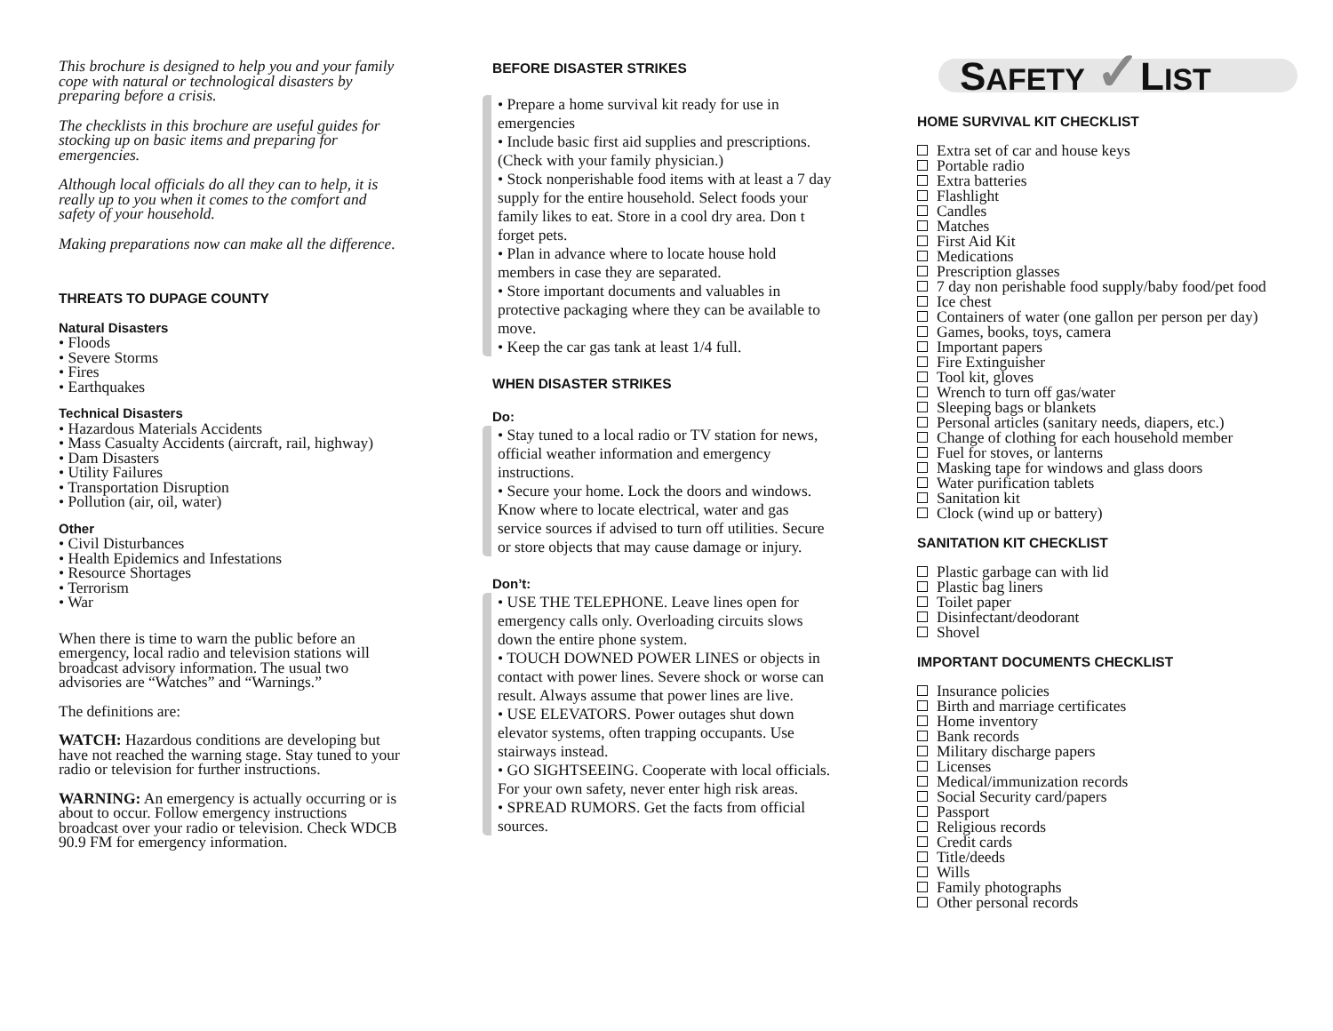This brochure is designed to help you and your family cope with natural or technological disasters by preparing before a crisis.
The checklists in this brochure are useful guides for stocking up on basic items and preparing for emergencies.
Although local officials do all they can to help, it is really up to you when it comes to the comfort and safety of your household.
Making preparations now can make all the difference.
THREATS TO DUPAGE COUNTY
Natural Disasters
• Floods
• Severe Storms
• Fires
• Earthquakes
Technical Disasters
• Hazardous Materials Accidents
• Mass Casualty Accidents (aircraft, rail, highway)
• Dam Disasters
• Utility Failures
• Transportation Disruption
• Pollution (air, oil, water)
Other
• Civil Disturbances
• Health Epidemics and Infestations
• Resource Shortages
• Terrorism
• War
When there is time to warn the public before an emergency, local radio and television stations will broadcast advisory information. The usual two advisories are “Watches” and “Warnings.”
The definitions are:
WATCH: Hazardous conditions are developing but have not reached the warning stage. Stay tuned to your radio or television for further instructions.
WARNING: An emergency is actually occurring or is about to occur. Follow emergency instructions broadcast over your radio or television. Check WDCB 90.9 FM for emergency information.
BEFORE DISASTER STRIKES
• Prepare a home survival kit ready for use in emergencies
• Include basic first aid supplies and prescriptions. (Check with your family physician.)
• Stock nonperishable food items with at least a 7 day supply for the entire household. Select foods your family likes to eat. Store in a cool dry area. Don t forget pets.
• Plan in advance where to locate house hold members in case they are separated.
• Store important documents and valuables in protective packaging where they can be available to move.
• Keep the car gas tank at least 1/4 full.
WHEN DISASTER STRIKES
Do:
• Stay tuned to a local radio or TV station for news, official weather information and emergency instructions.
• Secure your home. Lock the doors and windows. Know where to locate electrical, water and gas service sources if advised to turn off utilities. Secure or store objects that may cause damage or injury.
Don’t:
• USE THE TELEPHONE. Leave lines open for emergency calls only. Overloading circuits slows down the entire phone system.
• TOUCH DOWNED POWER LINES or objects in contact with power lines. Severe shock or worse can result. Always assume that power lines are live.
• USE ELEVATORS. Power outages shut down elevator systems, often trapping occupants. Use stairways instead.
• GO SIGHTSEEING. Cooperate with local officials. For your own safety, never enter high risk areas.
• SPREAD RUMORS. Get the facts from official sources.
SAFETY ✓LIST
HOME SURVIVAL KIT CHECKLIST
Extra set of car and house keys
Portable radio
Extra batteries
Flashlight
Candles
Matches
First Aid Kit
Medications
Prescription glasses
7 day non perishable food supply/baby food/pet food
Ice chest
Containers of water (one gallon per person per day)
Games, books, toys, camera
Important papers
Fire Extinguisher
Tool kit, gloves
Wrench to turn off gas/water
Sleeping bags or blankets
Personal articles (sanitary needs, diapers, etc.)
Change of clothing for each household member
Fuel for stoves, or lanterns
Masking tape for windows and glass doors
Water purification tablets
Sanitation kit
Clock (wind up or battery)
SANITATION KIT CHECKLIST
Plastic garbage can with lid
Plastic bag liners
Toilet paper
Disinfectant/deodorant
Shovel
IMPORTANT DOCUMENTS CHECKLIST
Insurance policies
Birth and marriage certificates
Home inventory
Bank records
Military discharge papers
Licenses
Medical/immunization records
Social Security card/papers
Passport
Religious records
Credit cards
Title/deeds
Wills
Family photographs
Other personal records